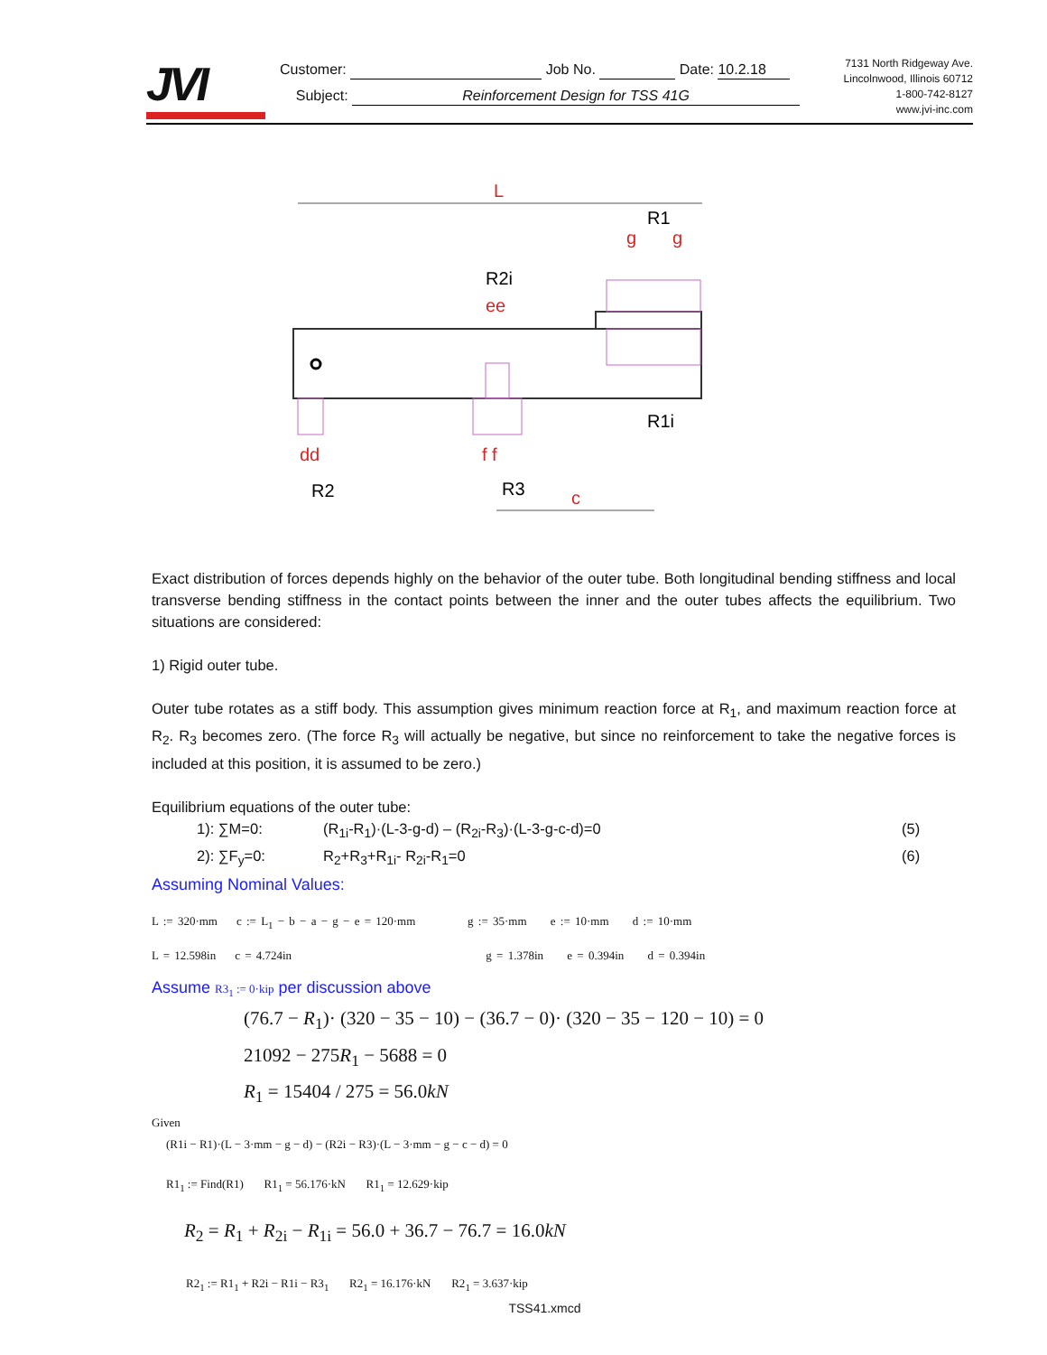JVI
Customer: Job No. Date: 10.2.18
Subject: Reinforcement Design for TSS 41G
7131 North Ridgeway Ave.
Lincolnwood, Illinois 60712
1-800-742-8127
www.jvi-inc.com
L
R1
g
g
R2i
ee
R1i
R2
R3
f f
dd
c
Exact distribution of forces depends highly on the behavior of the outer tube. Both longitudinal bending stiffness and local transverse bending stiffness in the contact points between the inner and the outer tubes affects the equilibrium. Two situations are considered:
1) Rigid outer tube.
Outer tube rotates as a stiff body. This assumption gives minimum reaction force at R<sub>1</sub>, and maximum reaction force at R<sub>2</sub>. R<sub>3</sub> becomes zero. (The force R<sub>3</sub> will actually be negative, but since no reinforcement to take the negative forces is included at this position, it is assumed to be zero.)
Equilibrium equations of the outer tube:
1): ∑M=0: (R<sub>1i</sub>-R<sub>1</sub>)·(L-3-g-d) – (R<sub>2i</sub>-R<sub>3</sub>)·(L-3-g-c-d)=0 (5)
2): ∑F<sub>y</sub>=0: R<sub>2</sub>+R<sub>3</sub>+R<sub>1i</sub>- R<sub>2i</sub>-R<sub>1</sub>=0 (6)
Assuming Nominal Values:
L := 320·mm c := L<sub>1</sub> − b − a − g − e = 120·mm g := 35·mm e := 10·mm d := 10·mm
L = 12.598in c = 4.724in g = 1.378in e = 0.394in d = 0.394in
Assume R3<sub>1</sub> := 0·kip per discussion above
(76.7 − R<sub>1</sub>)· (320 − 35 − 10) − (36.7 − 0)· (320 − 35 − 120 − 10) = 0
21092 − 275R<sub>1</sub> − 5688 = 0
R<sub>1</sub> = 15404 / 275 = 56.0kN
Given
(R1i − R1)·(L − 3·mm − g − d) − (R2i − R3)·(L − 3·mm − g − c − d) = 0
R1<sub>1</sub> := Find(R1) R1<sub>1</sub> = 56.176·kN R1<sub>1</sub> = 12.629·kip
R<sub>2</sub> = R<sub>1</sub> + R<sub>2i</sub> − R<sub>1i</sub> = 56.0 + 36.7 − 76.7 = 16.0kN
R2<sub>1</sub> := R1<sub>1</sub> + R2i − R1i − R3<sub>1</sub> R2<sub>1</sub> = 16.176·kN R2<sub>1</sub> = 3.637·kip
TSS41.xmcd